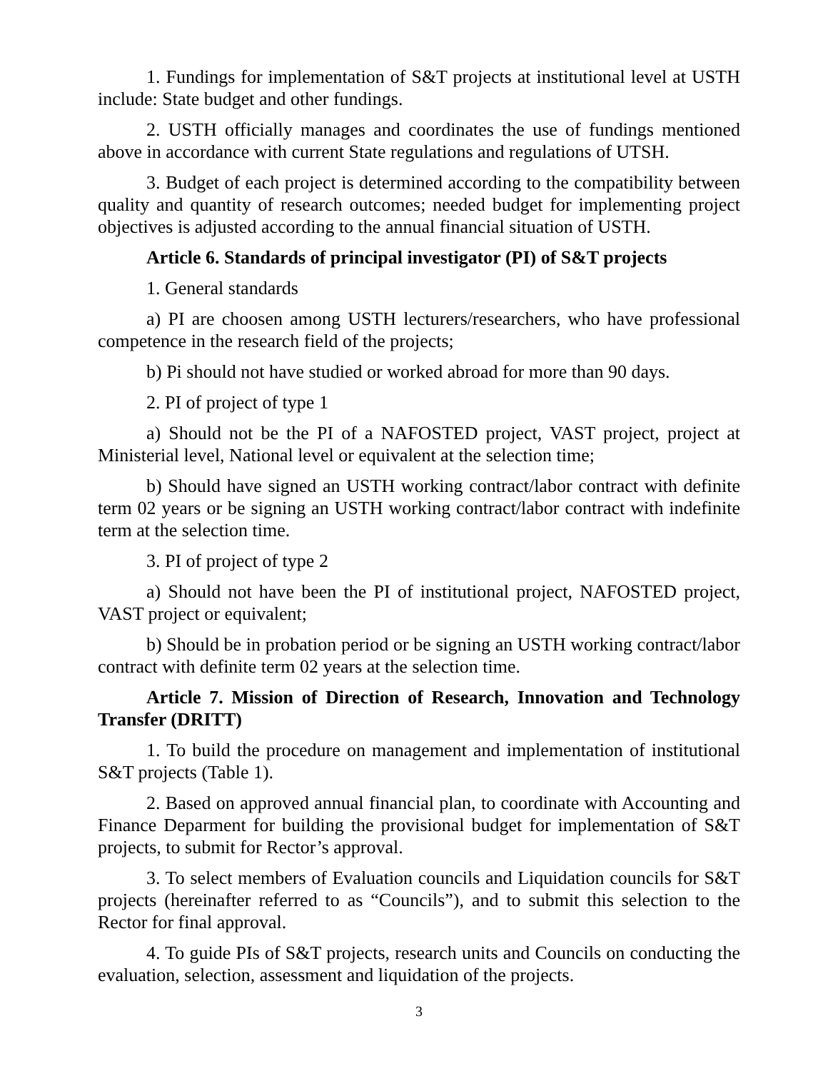1. Fundings for implementation of S&T projects at institutional level at USTH include: State budget and other fundings.
2. USTH officially manages and coordinates the use of fundings mentioned above in accordance with current State regulations and regulations of UTSH.
3. Budget of each project is determined according to the compatibility between quality and quantity of research outcomes; needed budget for implementing project objectives is adjusted according to the annual financial situation of USTH.
Article 6. Standards of principal investigator (PI) of S&T projects
1. General standards
a) PI are choosen among USTH lecturers/researchers, who have professional competence in the research field of the projects;
b) Pi should not have studied or worked abroad for more than 90 days.
2. PI of project of type 1
a) Should not be the PI of a NAFOSTED project, VAST project, project at Ministerial level, National level or equivalent at the selection time;
b) Should have signed an USTH working contract/labor contract with definite term 02 years or be signing an USTH working contract/labor contract with indefinite term at the selection time.
3. PI of project of type 2
a) Should not have been the PI of institutional project, NAFOSTED project, VAST project or equivalent;
b) Should be in probation period or be signing an USTH working contract/labor contract with definite term 02 years at the selection time.
Article 7. Mission of Direction of Research, Innovation and Technology Transfer (DRITT)
1. To build the procedure on management and implementation of institutional S&T projects (Table 1).
2. Based on approved annual financial plan, to coordinate with Accounting and Finance Deparment for building the provisional budget for implementation of S&T projects, to submit for Rector’s approval.
3. To select members of Evaluation councils and Liquidation councils for S&T projects (hereinafter referred to as “Councils”), and to submit this selection to the Rector for final approval.
4. To guide PIs of S&T projects, research units and Councils on conducting the evaluation, selection, assessment and liquidation of the projects.
3